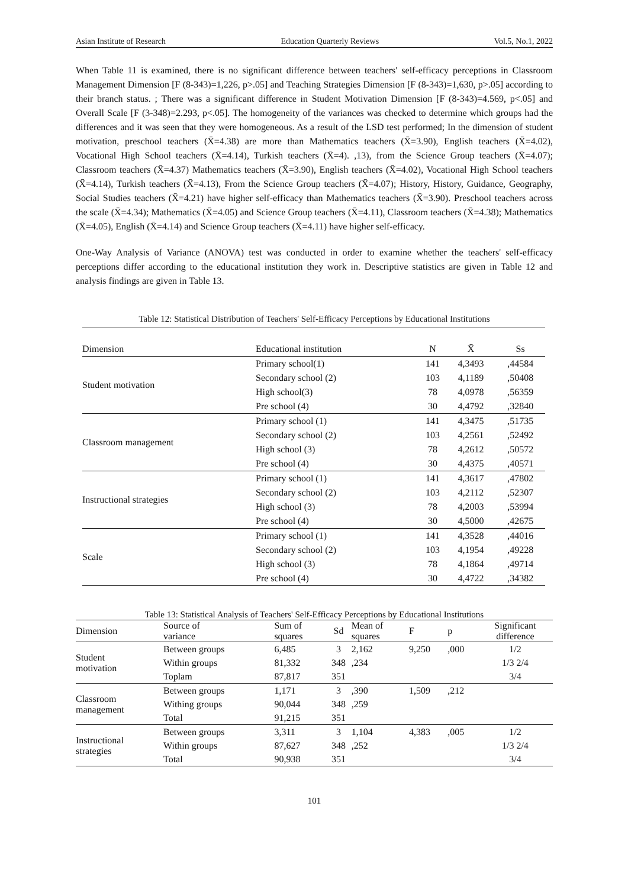Asian Institute of Research Education Quarterly Reviews Vol.5, No.1, 2022
When Table 11 is examined, there is no significant difference between teachers' self-efficacy perceptions in Classroom Management Dimension [F (8-343)=1,226, p>.05] and Teaching Strategies Dimension [F (8-343)=1,630, p>.05] according to their branch status. ; There was a significant difference in Student Motivation Dimension [F (8-343)=4.569, p<.05] and Overall Scale [F (3-348)=2.293, p<.05]. The homogeneity of the variances was checked to determine which groups had the differences and it was seen that they were homogeneous. As a result of the LSD test performed; In the dimension of student motivation, preschool teachers (X̄=4.38) are more than Mathematics teachers (X̄=3.90), English teachers (X̄=4.02), Vocational High School teachers (X̄=4.14), Turkish teachers (X̄=4). ,13), from the Science Group teachers (X̄=4.07); Classroom teachers (X̄=4.37) Mathematics teachers (X̄=3.90), English teachers (X̄=4.02), Vocational High School teachers (X̄=4.14), Turkish teachers (X̄=4.13), From the Science Group teachers (X̄=4.07); History, History, Guidance, Geography, Social Studies teachers (X̄=4.21) have higher self-efficacy than Mathematics teachers (X̄=3.90). Preschool teachers across the scale (X̄=4.34); Mathematics (X̄=4.05) and Science Group teachers (X̄=4.11), Classroom teachers (X̄=4.38); Mathematics (X̄=4.05), English (X̄=4.14) and Science Group teachers (X̄=4.11) have higher self-efficacy.
One-Way Analysis of Variance (ANOVA) test was conducted in order to examine whether the teachers' self-efficacy perceptions differ according to the educational institution they work in. Descriptive statistics are given in Table 12 and analysis findings are given in Table 13.
Table 12: Statistical Distribution of Teachers' Self-Efficacy Perceptions by Educational Institutions
| Dimension | Educational institution | N | X̄ | Ss |
| --- | --- | --- | --- | --- |
| Student motivation | Primary school(1) | 141 | 4,3493 | ,44584 |
| | Secondary school (2) | 103 | 4,1189 | ,50408 |
| | High school(3) | 78 | 4,0978 | ,56359 |
| | Pre school (4) | 30 | 4,4792 | ,32840 |
| Classroom management | Primary school (1) | 141 | 4,3475 | ,51735 |
| | Secondary school (2) | 103 | 4,2561 | ,52492 |
| | High school (3) | 78 | 4,2612 | ,50572 |
| | Pre school (4) | 30 | 4,4375 | ,40571 |
| Instructional strategies | Primary school (1) | 141 | 4,3617 | ,47802 |
| | Secondary school (2) | 103 | 4,2112 | ,52307 |
| | High school (3) | 78 | 4,2003 | ,53994 |
| | Pre school (4) | 30 | 4,5000 | ,42675 |
| Scale | Primary school (1) | 141 | 4,3528 | ,44016 |
| | Secondary school (2) | 103 | 4,1954 | ,49228 |
| | High school (3) | 78 | 4,1864 | ,49714 |
| | Pre school (4) | 30 | 4,4722 | ,34382 |
Table 13: Statistical Analysis of Teachers' Self-Efficacy Perceptions by Educational Institutions
| Dimension | Source of variance | Sum of squares | Sd | Mean of squares | F | p | Significant difference |
| --- | --- | --- | --- | --- | --- | --- | --- |
| Student motivation | Between groups | 6,485 | 3 | 2,162 | 9,250 | ,000 | 1/2 |
| | Within groups | 81,332 | 348 | ,234 | | | 1/3 2/4 |
| | Toplam | 87,817 | 351 | | | | 3/4 |
| Classroom management | Between groups | 1,171 | 3 | ,390 | 1,509 | ,212 | |
| | Withing groups | 90,044 | 348 | ,259 | | | |
| | Total | 91,215 | 351 | | | | |
| Instructional strategies | Between groups | 3,311 | 3 | 1,104 | 4,383 | ,005 | 1/2 |
| | Within groups | 87,627 | 348 | ,252 | | | 1/3 2/4 |
| | Total | 90,938 | 351 | | | | 3/4 |
101